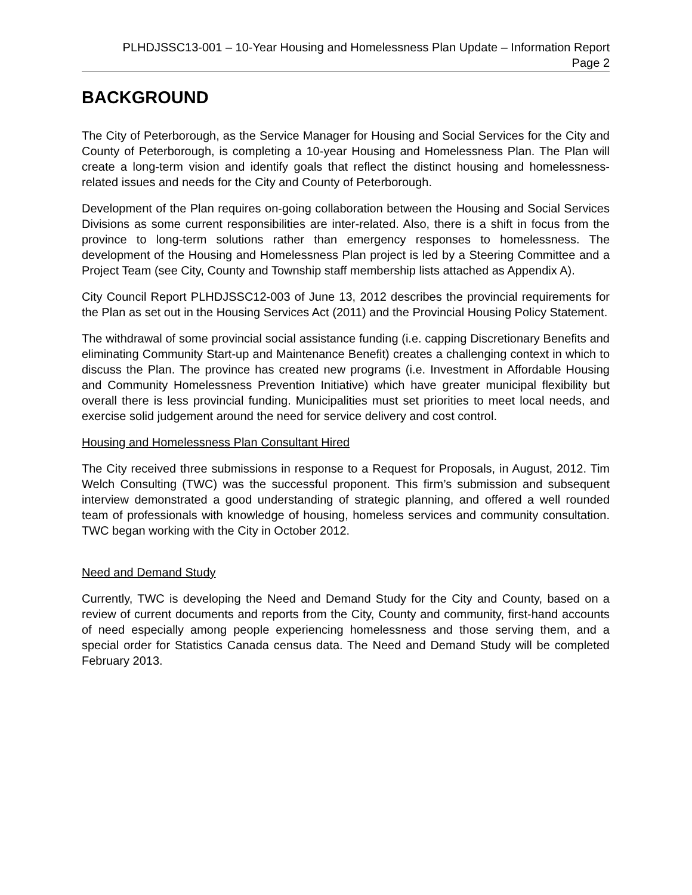PLHDJSSC13-001 – 10-Year Housing and Homelessness Plan Update – Information Report
Page 2
BACKGROUND
The City of Peterborough, as the Service Manager for Housing and Social Services for the City and County of Peterborough, is completing a 10-year Housing and Homelessness Plan. The Plan will create a long-term vision and identify goals that reflect the distinct housing and homelessness-related issues and needs for the City and County of Peterborough.
Development of the Plan requires on-going collaboration between the Housing and Social Services Divisions as some current responsibilities are inter-related. Also, there is a shift in focus from the province to long-term solutions rather than emergency responses to homelessness. The development of the Housing and Homelessness Plan project is led by a Steering Committee and a Project Team (see City, County and Township staff membership lists attached as Appendix A).
City Council Report PLHDJSSC12-003 of June 13, 2012 describes the provincial requirements for the Plan as set out in the Housing Services Act (2011) and the Provincial Housing Policy Statement.
The withdrawal of some provincial social assistance funding (i.e. capping Discretionary Benefits and eliminating Community Start-up and Maintenance Benefit) creates a challenging context in which to discuss the Plan. The province has created new programs (i.e. Investment in Affordable Housing and Community Homelessness Prevention Initiative) which have greater municipal flexibility but overall there is less provincial funding. Municipalities must set priorities to meet local needs, and exercise solid judgement around the need for service delivery and cost control.
Housing and Homelessness Plan Consultant Hired
The City received three submissions in response to a Request for Proposals, in August, 2012. Tim Welch Consulting (TWC) was the successful proponent. This firm’s submission and subsequent interview demonstrated a good understanding of strategic planning, and offered a well rounded team of professionals with knowledge of housing, homeless services and community consultation. TWC began working with the City in October 2012.
Need and Demand Study
Currently, TWC is developing the Need and Demand Study for the City and County, based on a review of current documents and reports from the City, County and community, first-hand accounts of need especially among people experiencing homelessness and those serving them, and a special order for Statistics Canada census data. The Need and Demand Study will be completed February 2013.